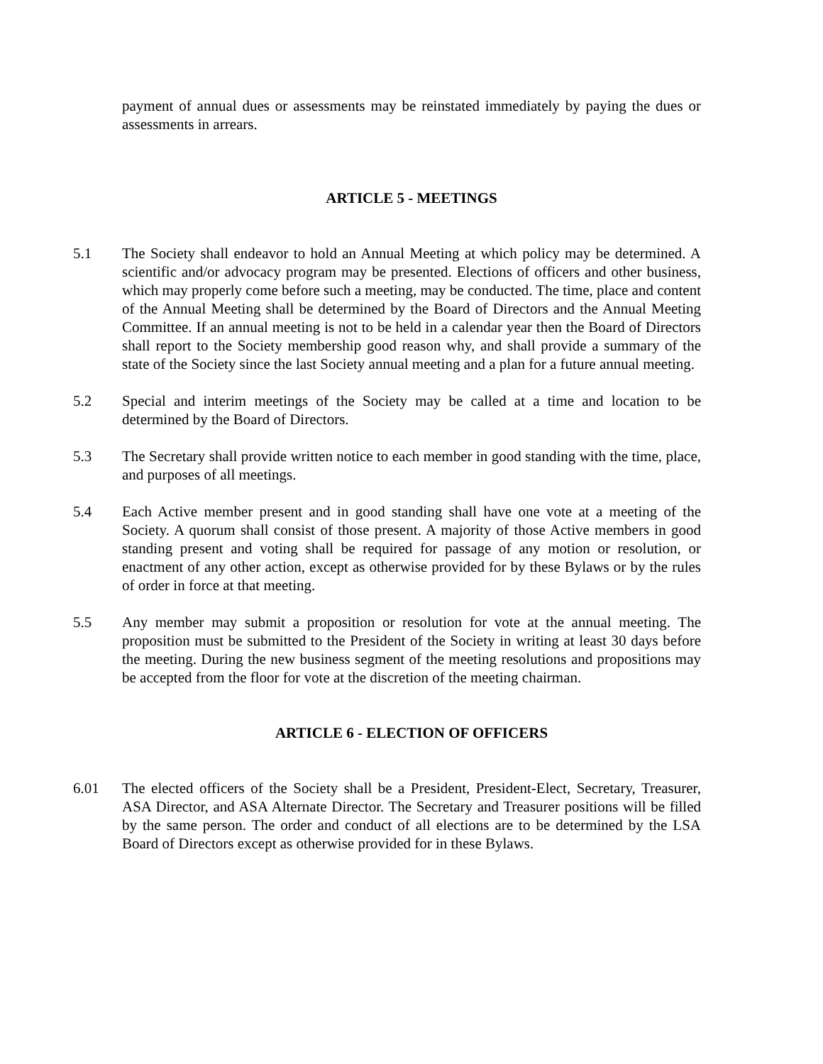payment of annual dues or assessments may be reinstated immediately by paying the dues or assessments in arrears.
ARTICLE 5 - MEETINGS
5.1 The Society shall endeavor to hold an Annual Meeting at which policy may be determined. A scientific and/or advocacy program may be presented. Elections of officers and other business, which may properly come before such a meeting, may be conducted. The time, place and content of the Annual Meeting shall be determined by the Board of Directors and the Annual Meeting Committee. If an annual meeting is not to be held in a calendar year then the Board of Directors shall report to the Society membership good reason why, and shall provide a summary of the state of the Society since the last Society annual meeting and a plan for a future annual meeting.
5.2 Special and interim meetings of the Society may be called at a time and location to be determined by the Board of Directors.
5.3 The Secretary shall provide written notice to each member in good standing with the time, place, and purposes of all meetings.
5.4 Each Active member present and in good standing shall have one vote at a meeting of the Society. A quorum shall consist of those present. A majority of those Active members in good standing present and voting shall be required for passage of any motion or resolution, or enactment of any other action, except as otherwise provided for by these Bylaws or by the rules of order in force at that meeting.
5.5 Any member may submit a proposition or resolution for vote at the annual meeting. The proposition must be submitted to the President of the Society in writing at least 30 days before the meeting. During the new business segment of the meeting resolutions and propositions may be accepted from the floor for vote at the discretion of the meeting chairman.
ARTICLE 6 - ELECTION OF OFFICERS
6.01 The elected officers of the Society shall be a President, President-Elect, Secretary, Treasurer, ASA Director, and ASA Alternate Director. The Secretary and Treasurer positions will be filled by the same person. The order and conduct of all elections are to be determined by the LSA Board of Directors except as otherwise provided for in these Bylaws.